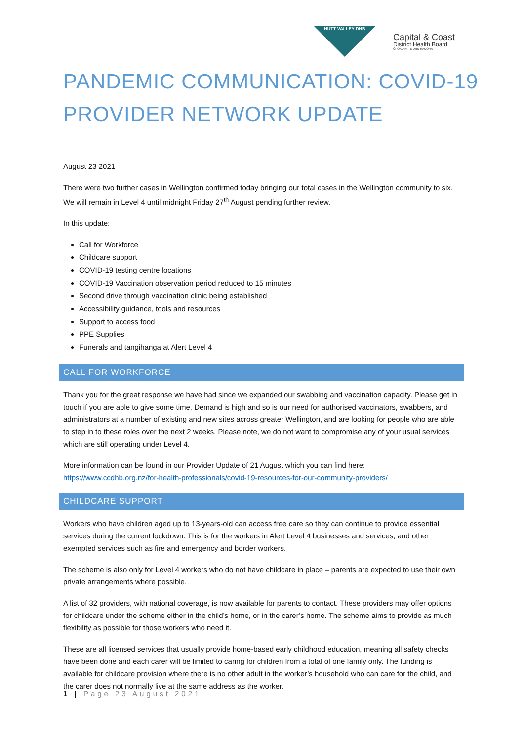HUTT VALLEY DHB
Capital & Coast
District Health Board
ŪPOKO KI TE URU HAUORA
PANDEMIC COMMUNICATION: COVID-19 PROVIDER NETWORK UPDATE
August 23 2021
There were two further cases in Wellington confirmed today bringing our total cases in the Wellington community to six. We will remain in Level 4 until midnight Friday 27<sup>th</sup> August pending further review.
In this update:
Call for Workforce
Childcare support
COVID-19 testing centre locations
COVID-19 Vaccination observation period reduced to 15 minutes
Second drive through vaccination clinic being established
Accessibility guidance, tools and resources
Support to access food
PPE Supplies
Funerals and tangihanga at Alert Level 4
CALL FOR WORKFORCE
Thank you for the great response we have had since we expanded our swabbing and vaccination capacity. Please get in touch if you are able to give some time. Demand is high and so is our need for authorised vaccinators, swabbers, and administrators at a number of existing and new sites across greater Wellington, and are looking for people who are able to step in to these roles over the next 2 weeks. Please note, we do not want to compromise any of your usual services which are still operating under Level 4.
More information can be found in our Provider Update of 21 August which you can find here: https://www.ccdhb.org.nz/for-health-professionals/covid-19-resources-for-our-community-providers/
CHILDCARE SUPPORT
Workers who have children aged up to 13-years-old can access free care so they can continue to provide essential services during the current lockdown. This is for the workers in Alert Level 4 businesses and services, and other exempted services such as fire and emergency and border workers.
The scheme is also only for Level 4 workers who do not have childcare in place – parents are expected to use their own private arrangements where possible.
A list of 32 providers, with national coverage, is now available for parents to contact. These providers may offer options for childcare under the scheme either in the child’s home, or in the carer’s home. The scheme aims to provide as much flexibility as possible for those workers who need it.
These are all licensed services that usually provide home-based early childhood education, meaning all safety checks have been done and each carer will be limited to caring for children from a total of one family only. The funding is available for childcare provision where there is no other adult in the worker’s household who can care for the child, and the carer does not normally live at the same address as the worker.
1 | Page 23 August 2021